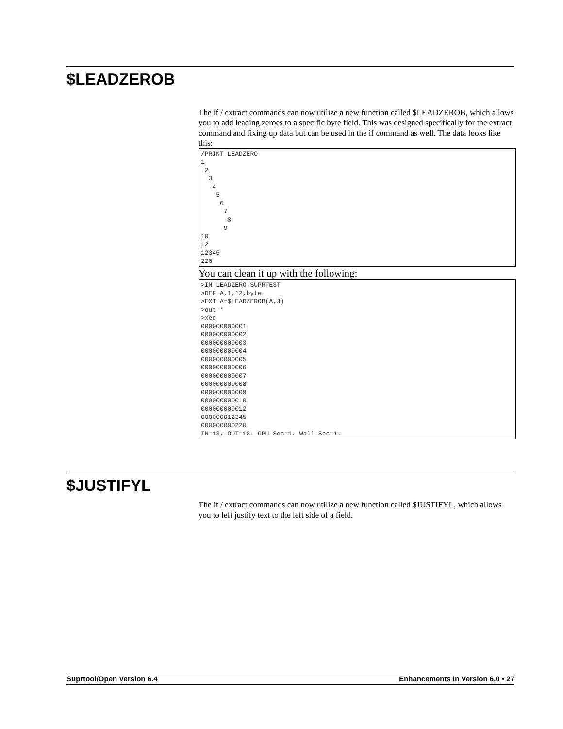$LEADZEROB
The if / extract commands can now utilize a new function called $LEADZEROB, which allows you to add leading zeroes to a specific byte field. This was designed specifically for the extract command and fixing up data but can be used in the if command as well. The data looks like this:
/PRINT LEADZERO
1
 2
  3
   4
    5
     6
      7
       8
      9
10
12
12345
220
You can clean it up with the following:
>IN LEADZERO.SUPRTEST
>DEF A,1,12,byte
>EXT A=$LEADZEROB(A,J)
>out *
>xeq
000000000001
000000000002
000000000003
000000000004
000000000005
000000000006
000000000007
000000000008
000000000009
000000000010
000000000012
000000012345
000000000220
IN=13, OUT=13. CPU-Sec=1. Wall-Sec=1.
$JUSTIFYL
The if / extract commands can now utilize a new function called $JUSTIFYL, which allows you to left justify text to the left side of a field.
Suprtool/Open Version 6.4 Enhancements in Version 6.0 • 27